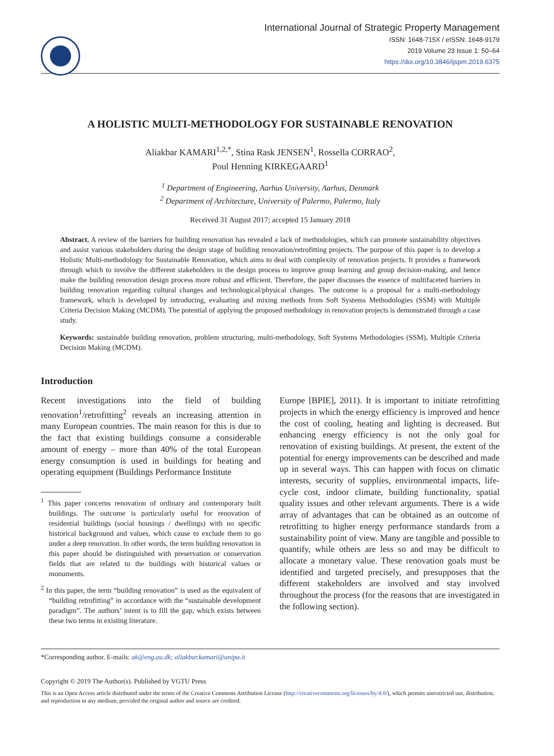International Journal of Strategic Property Management
ISSN: 1648-715X / eISSN: 1648-9179
2019 Volume 23 Issue 1: 50–64
https://doi.org/10.3846/ijspm.2019.6375
A HOLISTIC MULTI-METHODOLOGY FOR SUSTAINABLE RENOVATION
Aliakbar KAMARI<sup>1,2,*</sup>, Stina Rask JENSEN<sup>1</sup>, Rossella CORRAO<sup>2</sup>,
Poul Henning KIRKEGAARD<sup>1</sup>
<sup>1</sup> Department of Engineering, Aarhus University, Aarhus, Denmark
<sup>2</sup> Department of Architecture, University of Palermo, Palermo, Italy
Received 31 August 2017; accepted 15 January 2018
Abstract. A review of the barriers for building renovation has revealed a lack of methodologies, which can promote sustainability objectives and assist various stakeholders during the design stage of building renovation/retrofitting projects. The purpose of this paper is to develop a Holistic Multi-methodology for Sustainable Renovation, which aims to deal with complexity of renovation projects. It provides a framework through which to involve the different stakeholders in the design process to improve group learning and group decision-making, and hence make the building renovation design process more robust and efficient. Therefore, the paper discusses the essence of multifaceted barriers in building renovation regarding cultural changes and technological/physical changes. The outcome is a proposal for a multi-methodology framework, which is developed by introducing, evaluating and mixing methods from Soft Systems Methodologies (SSM) with Multiple Criteria Decision Making (MCDM). The potential of applying the proposed methodology in renovation projects is demonstrated through a case study.
Keywords: sustainable building renovation, problem structuring, multi-methodology, Soft Systems Methodologies (SSM), Multiple Criteria Decision Making (MCDM).
Introduction
Recent investigations into the field of building renovation<sup>1</sup>/retrofitting<sup>2</sup> reveals an increasing attention in many European countries. The main reason for this is due to the fact that existing buildings consume a considerable amount of energy – more than 40% of the total European energy consumption is used in buildings for heating and operating equipment (Buildings Performance Institute
<sup>1</sup> This paper concerns renovation of ordinary and contemporary built buildings. The outcome is particularly useful for renovation of residential buildings (social housings / dwellings) with no specific historical background and values, which cause to exclude them to go under a deep renovation. In other words, the term building renovation in this paper should be distinguished with preservation or conservation fields that are related to the buildings with historical values or monuments.
<sup>2</sup> In this paper, the term “building renovation” is used as the equivalent of “building retrofitting” in accordance with the “sustainable development paradigm”. The authors’ intent is to fill the gap, which exists between these two terms in existing literature.
Europe [BPIE], 2011). It is important to initiate retrofitting projects in which the energy efficiency is improved and hence the cost of cooling, heating and lighting is decreased. But enhancing energy efficiency is not the only goal for renovation of existing buildings. At present, the extent of the potential for energy improvements can be described and made up in several ways. This can happen with focus on climatic interests, security of supplies, environmental impacts, life-cycle cost, indoor climate, building functionality, spatial quality issues and other relevant arguments. There is a wide array of advantages that can be obtained as an outcome of retrofitting to higher energy performance standards from a sustainability point of view. Many are tangible and possible to quantify, while others are less so and may be difficult to allocate a monetary value. These renovation goals must be identified and targeted precisely, and presupposes that the different stakeholders are involved and stay involved throughout the process (for the reasons that are investigated in the following section).
*Corresponding author. E-mails: ak@eng.au.dk; aliakbar.kamari@unipa.it
Copyright © 2019 The Author(s). Published by VGTU Press
This is an Open Access article distributed under the terms of the Creative Commons Attribution License (http://creativecommons.org/licenses/by/4.0/), which permits unrestricted use, distribution, and reproduction in any medium, provided the original author and source are credited.